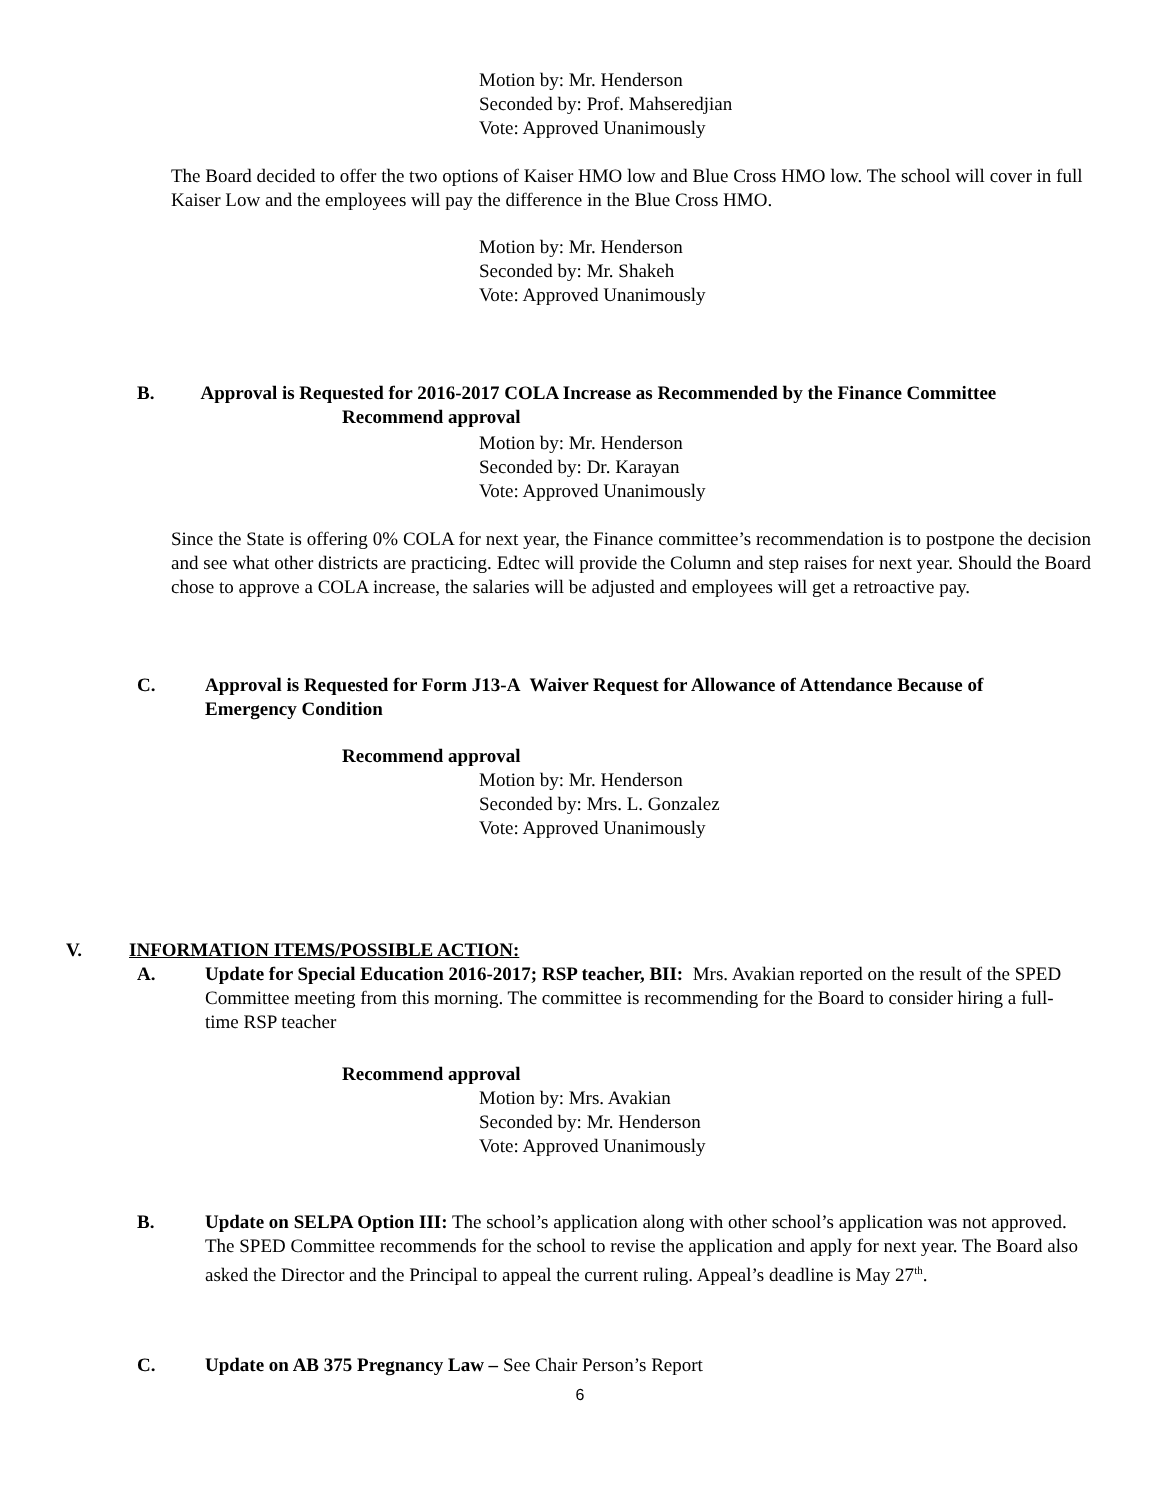Motion by: Mr. Henderson
Seconded by: Prof. Mahseredjian
Vote: Approved Unanimously
The Board decided to offer the two options of Kaiser HMO low and Blue Cross HMO low. The school will cover in full Kaiser Low and the employees will pay the difference in the Blue Cross HMO.
Motion by: Mr. Henderson
Seconded by: Mr. Shakeh
Vote: Approved Unanimously
B. Approval is Requested for 2016-2017 COLA Increase as Recommended by the Finance Committee
Recommend approval
Motion by: Mr. Henderson
Seconded by: Dr. Karayan
Vote: Approved Unanimously
Since the State is offering 0% COLA for next year, the Finance committee’s recommendation is to postpone the decision and see what other districts are practicing. Edtec will provide the Column and step raises for next year. Should the Board chose to approve a COLA increase, the salaries will be adjusted and employees will get a retroactive pay.
C. Approval is Requested for Form J13-A Waiver Request for Allowance of Attendance Because of Emergency Condition
Recommend approval
Motion by: Mr. Henderson
Seconded by: Mrs. L. Gonzalez
Vote: Approved Unanimously
V. INFORMATION ITEMS/POSSIBLE ACTION:
A. Update for Special Education 2016-2017; RSP teacher, BII: Mrs. Avakian reported on the result of the SPED Committee meeting from this morning. The committee is recommending for the Board to consider hiring a full-time RSP teacher
Recommend approval
Motion by: Mrs. Avakian
Seconded by: Mr. Henderson
Vote: Approved Unanimously
B. Update on SELPA Option III: The school’s application along with other school’s application was not approved. The SPED Committee recommends for the school to revise the application and apply for next year. The Board also asked the Director and the Principal to appeal the current ruling. Appeal’s deadline is May 27<sup>th</sup>.
C. Update on AB 375 Pregnancy Law – See Chair Person’s Report
6